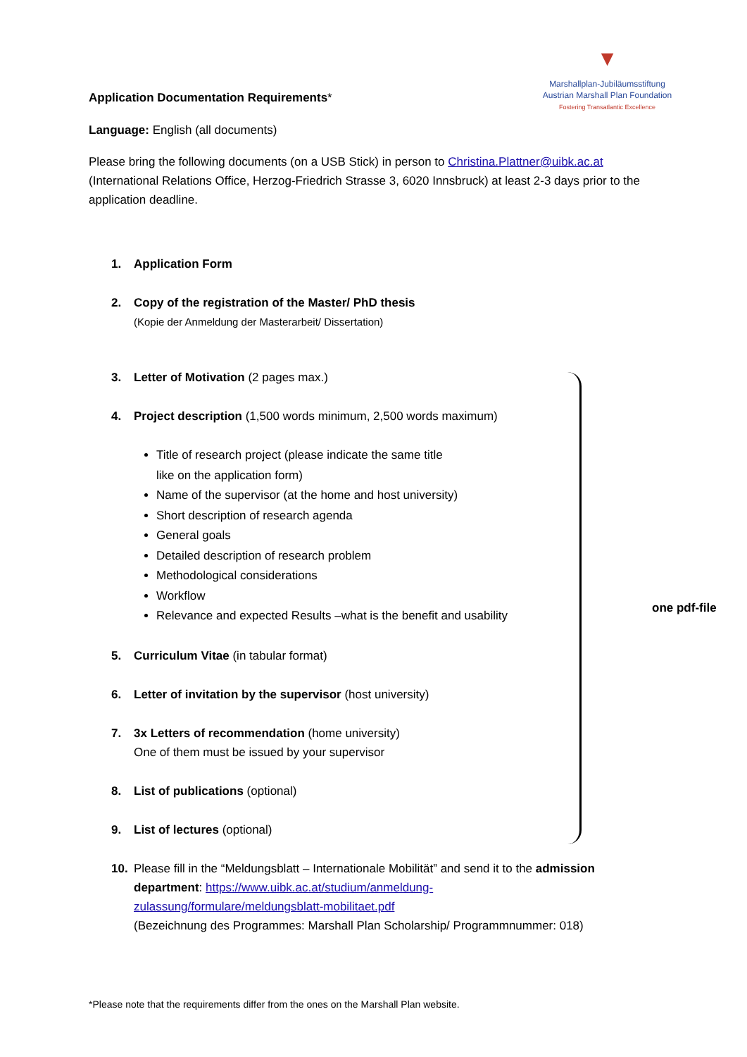▼
Marshallplan-Jubiläumsstiftung
Austrian Marshall Plan Foundation
Fostering Transatlantic Excellence
one pdf-file
Application Documentation Requirements*
Language: English (all documents)
Please bring the following documents (on a USB Stick) in person to Christina.Plattner@uibk.ac.at (International Relations Office, Herzog-Friedrich Strasse 3, 6020 Innsbruck) at least 2-3 days prior to the application deadline.
1. Application Form
2. Copy of the registration of the Master/ PhD thesis
(Kopie der Anmeldung der Masterarbeit/ Dissertation)
3. Letter of Motivation (2 pages max.)
4. Project description (1,500 words minimum, 2,500 words maximum)
Title of research project (please indicate the same title
like on the application form)
Name of the supervisor (at the home and host university)
Short description of research agenda
General goals
Detailed description of research problem
Methodological considerations
Workflow
Relevance and expected Results –what is the benefit and usability
5. Curriculum Vitae (in tabular format)
6. Letter of invitation by the supervisor (host university)
7. 3x Letters of recommendation (home university)
One of them must be issued by your supervisor
8. List of publications (optional)
9. List of lectures (optional)
10. Please fill in the “Meldungsblatt – Internationale Mobilität” and send it to the admission department: https://www.uibk.ac.at/studium/anmeldung-
zulassung/formulare/meldungsblatt-mobilitaet.pdf
(Bezeichnung des Programmes: Marshall Plan Scholarship/ Programmnummer: 018)
*Please note that the requirements differ from the ones on the Marshall Plan website.